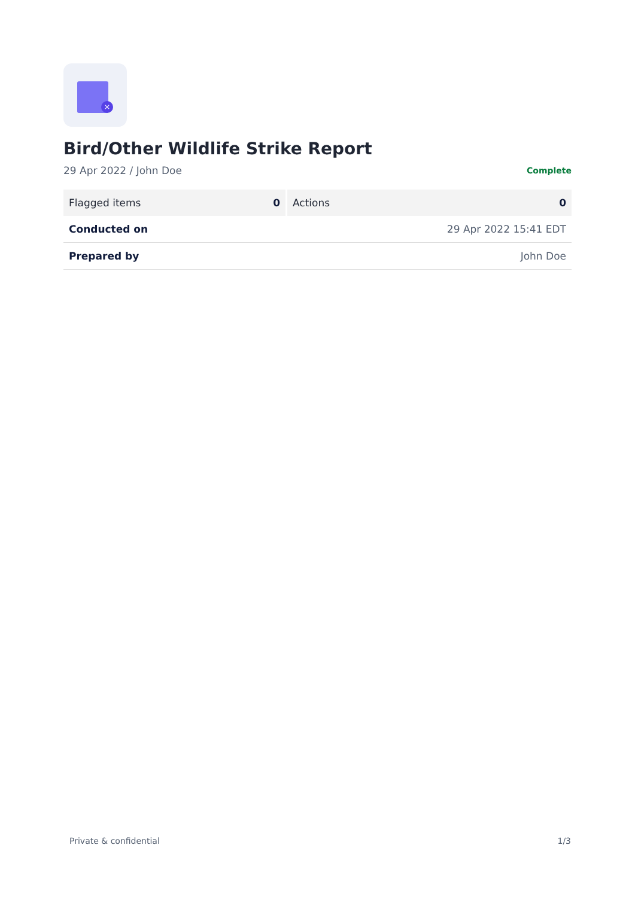×
Bird/Other Wildlife Strike Report
29 Apr 2022 / John Doe Complete
| Flagged items | 0 | Actions | 0 |
| Conducted on | | 29 Apr 2022 15:41 EDT | |
| Prepared by | | John Doe | |
Private & confidential 1/3